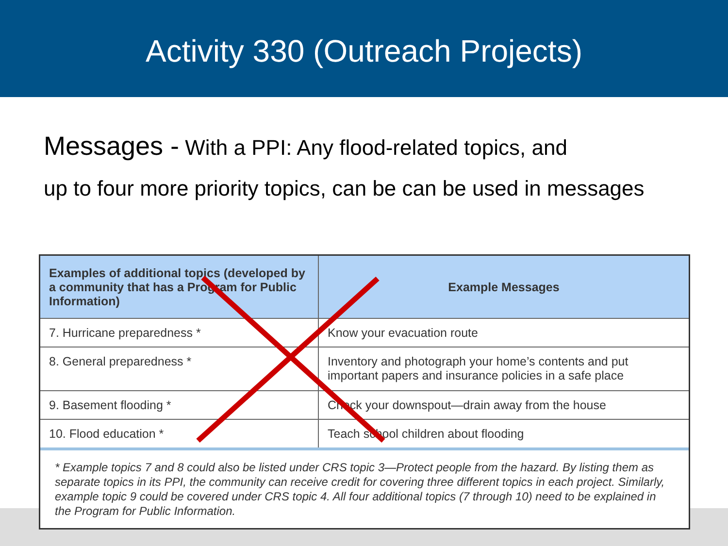Activity 330 (Outreach Projects)
Messages - With a PPI: Any flood-related topics, and
up to four more priority topics, can be can be used in messages
| Examples of additional topics (developed by a community that has a Program for Public Information) | Example Messages |
| --- | --- |
| 7. Hurricane preparedness * | Know your evacuation route |
| 8. General preparedness * | Inventory and photograph your home’s contents and put important papers and insurance policies in a safe place |
| 9. Basement flooding * | Check your downspout—drain away from the house |
| 10. Flood education * | Teach school children about flooding |
* Example topics 7 and 8 could also be listed under CRS topic 3—Protect people from the hazard. By listing them as separate topics in its PPI, the community can receive credit for covering three different topics in each project. Similarly, example topic 9 could be covered under CRS topic 4. All four additional topics (7 through 10) need to be explained in the Program for Public Information.